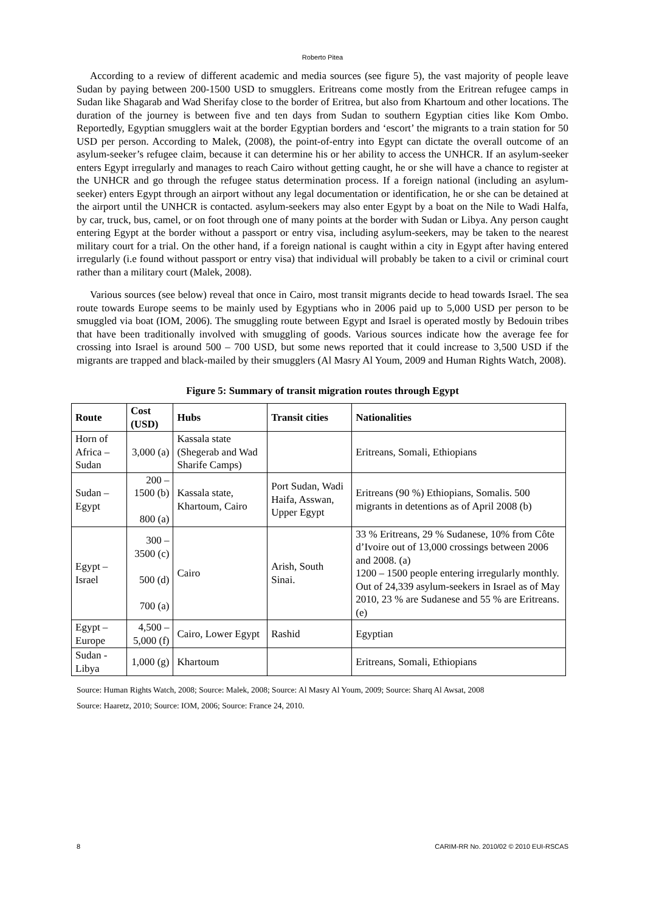Roberto Pitea
According to a review of different academic and media sources (see figure 5), the vast majority of people leave Sudan by paying between 200-1500 USD to smugglers. Eritreans come mostly from the Eritrean refugee camps in Sudan like Shagarab and Wad Sherifay close to the border of Eritrea, but also from Khartoum and other locations. The duration of the journey is between five and ten days from Sudan to southern Egyptian cities like Kom Ombo. Reportedly, Egyptian smugglers wait at the border Egyptian borders and ‘escort’ the migrants to a train station for 50 USD per person. According to Malek, (2008), the point-of-entry into Egypt can dictate the overall outcome of an asylum-seeker’s refugee claim, because it can determine his or her ability to access the UNHCR. If an asylum-seeker enters Egypt irregularly and manages to reach Cairo without getting caught, he or she will have a chance to register at the UNHCR and go through the refugee status determination process. If a foreign national (including an asylum-seeker) enters Egypt through an airport without any legal documentation or identification, he or she can be detained at the airport until the UNHCR is contacted. asylum-seekers may also enter Egypt by a boat on the Nile to Wadi Halfa, by car, truck, bus, camel, or on foot through one of many points at the border with Sudan or Libya. Any person caught entering Egypt at the border without a passport or entry visa, including asylum-seekers, may be taken to the nearest military court for a trial. On the other hand, if a foreign national is caught within a city in Egypt after having entered irregularly (i.e found without passport or entry visa) that individual will probably be taken to a civil or criminal court rather than a military court (Malek, 2008).
Various sources (see below) reveal that once in Cairo, most transit migrants decide to head towards Israel. The sea route towards Europe seems to be mainly used by Egyptians who in 2006 paid up to 5,000 USD per person to be smuggled via boat (IOM, 2006). The smuggling route between Egypt and Israel is operated mostly by Bedouin tribes that have been traditionally involved with smuggling of goods. Various sources indicate how the average fee for crossing into Israel is around 500 – 700 USD, but some news reported that it could increase to 3,500 USD if the migrants are trapped and black-mailed by their smugglers (Al Masry Al Youm, 2009 and Human Rights Watch, 2008).
Figure 5: Summary of transit migration routes through Egypt
| Route | Cost (USD) | Hubs | Transit cities | Nationalities |
| --- | --- | --- | --- | --- |
| Horn of Africa – Sudan | 3,000 (a) | Kassala state (Shegerab and Wad Sharife Camps) | | Eritreans, Somali, Ethiopians |
| Sudan – Egypt | 200 – 1500 (b) 800 (a) | Kassala state, Khartoum, Cairo | Port Sudan, Wadi Haifa, Asswan, Upper Egypt | Eritreans (90 %) Ethiopians, Somalis. 500 migrants in detentions as of April 2008 (b) |
| Egypt – Israel | 300 – 3500 (c) 500 (d) 700 (a) | Cairo | Arish, South Sinai. | 33 % Eritreans, 29 % Sudanese, 10% from Côte d’Ivoire out of 13,000 crossings between 2006 and 2008. (a) 1200 – 1500 people entering irregularly monthly. Out of 24,339 asylum-seekers in Israel as of May 2010, 23 % are Sudanese and 55 % are Eritreans. (e) |
| Egypt – Europe | 4,500 – 5,000 (f) | Cairo, Lower Egypt | Rashid | Egyptian |
| Sudan - Libya | 1,000 (g) | Khartoum | | Eritreans, Somali, Ethiopians |
Source: Human Rights Watch, 2008; Source: Malek, 2008; Source: Al Masry Al Youm, 2009; Source: Sharq Al Awsat, 2008
Source: Haaretz, 2010; Source: IOM, 2006; Source: France 24, 2010.
8 CARIM-RR No. 2010/02 © 2010 EUI-RSCAS